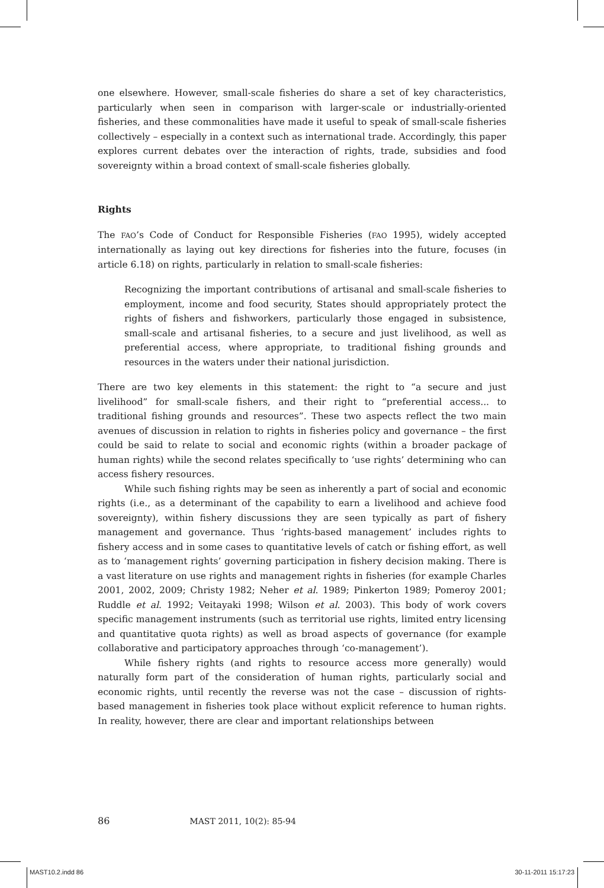one elsewhere. However, small-scale fisheries do share a set of key characteristics, particularly when seen in comparison with larger-scale or industrially-oriented fisheries, and these commonalities have made it useful to speak of small-scale fisheries collectively – especially in a context such as international trade. Accordingly, this paper explores current debates over the interaction of rights, trade, subsidies and food sovereignty within a broad context of small-scale fisheries globally.
Rights
The FAO’s Code of Conduct for Responsible Fisheries (FAO 1995), widely accepted internationally as laying out key directions for fisheries into the future, focuses (in article 6.18) on rights, particularly in relation to small-scale fisheries:
Recognizing the important contributions of artisanal and small-scale fisheries to employment, income and food security, States should appropriately protect the rights of fishers and fishworkers, particularly those engaged in subsistence, small-scale and artisanal fisheries, to a secure and just livelihood, as well as preferential access, where appropriate, to traditional fishing grounds and resources in the waters under their national jurisdiction.
There are two key elements in this statement: the right to “a secure and just livelihood” for small-scale fishers, and their right to “preferential access... to traditional fishing grounds and resources”. These two aspects reflect the two main avenues of discussion in relation to rights in fisheries policy and governance – the first could be said to relate to social and economic rights (within a broader package of human rights) while the second relates specifically to ‘use rights’ determining who can access fishery resources.
While such fishing rights may be seen as inherently a part of social and economic rights (i.e., as a determinant of the capability to earn a livelihood and achieve food sovereignty), within fishery discussions they are seen typically as part of fishery management and governance. Thus ‘rights-based management’ includes rights to fishery access and in some cases to quantitative levels of catch or fishing effort, as well as to ‘management rights’ governing participation in fishery decision making. There is a vast literature on use rights and management rights in fisheries (for example Charles 2001, 2002, 2009; Christy 1982; Neher et al. 1989; Pinkerton 1989; Pomeroy 2001; Ruddle et al. 1992; Veitayaki 1998; Wilson et al. 2003). This body of work covers specific management instruments (such as territorial use rights, limited entry licensing and quantitative quota rights) as well as broad aspects of governance (for example collaborative and participatory approaches through ‘co-management’).
While fishery rights (and rights to resource access more generally) would naturally form part of the consideration of human rights, particularly social and economic rights, until recently the reverse was not the case – discussion of rights-based management in fisheries took place without explicit reference to human rights. In reality, however, there are clear and important relationships between
86 MAST 2011, 10(2): 85-94
MAST10.2.indd 86 30-11-2011 15:17:23